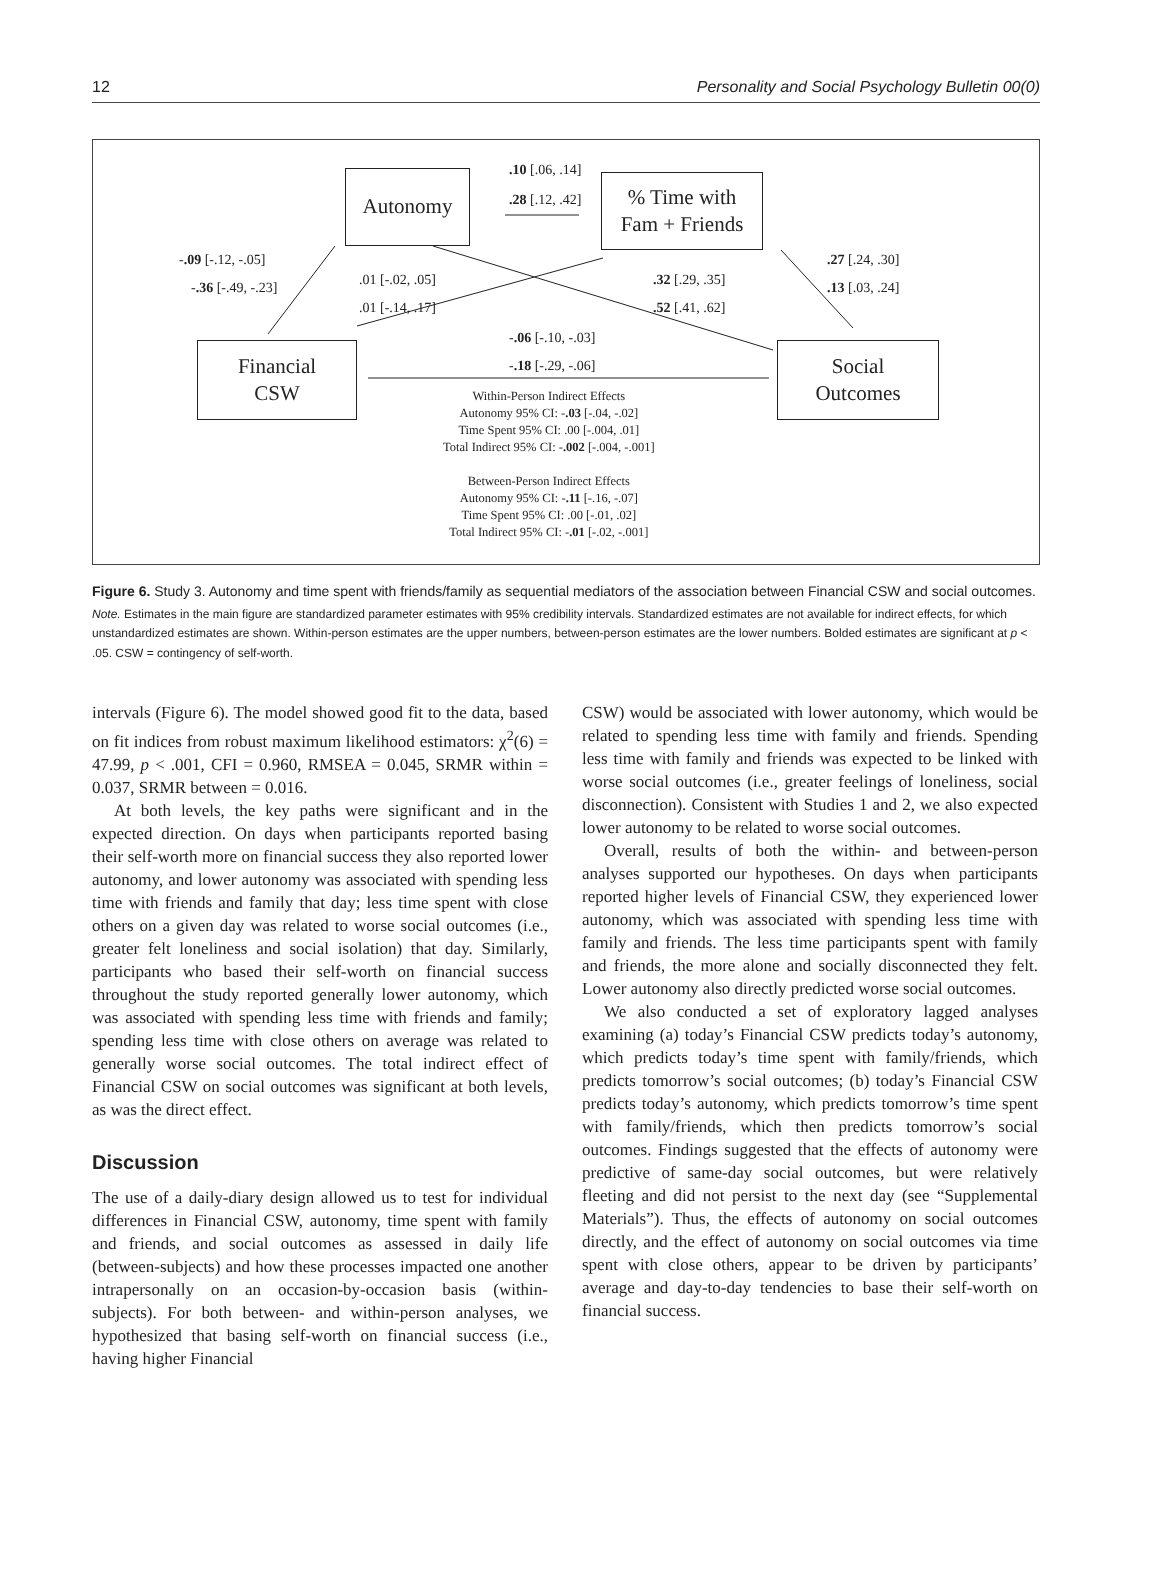12 Personality and Social Psychology Bulletin 00(0)
Autonomy
% Time with
Fam + Friends
Financial
CSW
Social
Outcomes
.10 [.06, .14]
.28 [.12, .42]
-.09 [-.12, -.05]
-.36 [-.49, -.23] .01 [-.02, .05]
.01 [-.14, .17]
.32 [.29, .35]
.52 [.41, .62]
.27 [.24, .30]
.13 [.03, .24]
-.06 [-.10, -.03]
-.18 [-.29, -.06]
Within-Person Indirect Effects
Autonomy 95% CI: -.03 [-.04, -.02]
Time Spent 95% CI: .00 [-.004, .01]
Total Indirect 95% CI: -.002 [-.004, -.001]
Between-Person Indirect Effects
Autonomy 95% CI: -.11 [-.16, -.07]
Time Spent 95% CI: .00 [-.01, .02]
Total Indirect 95% CI: -.01 [-.02, -.001]
Figure 6. Study 3. Autonomy and time spent with friends/family as sequential mediators of the association between Financial CSW and social outcomes.
Note. Estimates in the main figure are standardized parameter estimates with 95% credibility intervals. Standardized estimates are not available for indirect effects, for which unstandardized estimates are shown. Within-person estimates are the upper numbers, between-person estimates are the lower numbers. Bolded estimates are significant at p < .05. CSW = contingency of self-worth.
intervals (Figure 6). The model showed good fit to the data, based on fit indices from robust maximum likelihood estimators: χ<sup>2</sup>(6) = 47.99, p < .001, CFI = 0.960, RMSEA = 0.045, SRMR within = 0.037, SRMR between = 0.016.
At both levels, the key paths were significant and in the expected direction. On days when participants reported basing their self-worth more on financial success they also reported lower autonomy, and lower autonomy was associated with spending less time with friends and family that day; less time spent with close others on a given day was related to worse social outcomes (i.e., greater felt loneliness and social isolation) that day. Similarly, participants who based their self-worth on financial success throughout the study reported generally lower autonomy, which was associated with spending less time with friends and family; spending less time with close others on average was related to generally worse social outcomes. The total indirect effect of Financial CSW on social outcomes was significant at both levels, as was the direct effect.
Discussion
The use of a daily-diary design allowed us to test for individual differences in Financial CSW, autonomy, time spent with family and friends, and social outcomes as assessed in daily life (between-subjects) and how these processes impacted one another intrapersonally on an occasion-by-occasion basis (within-subjects). For both between- and within-person analyses, we hypothesized that basing self-worth on financial success (i.e., having higher Financial
CSW) would be associated with lower autonomy, which would be related to spending less time with family and friends. Spending less time with family and friends was expected to be linked with worse social outcomes (i.e., greater feelings of loneliness, social disconnection). Consistent with Studies 1 and 2, we also expected lower autonomy to be related to worse social outcomes.
Overall, results of both the within- and between-person analyses supported our hypotheses. On days when participants reported higher levels of Financial CSW, they experienced lower autonomy, which was associated with spending less time with family and friends. The less time participants spent with family and friends, the more alone and socially disconnected they felt. Lower autonomy also directly predicted worse social outcomes.
We also conducted a set of exploratory lagged analyses examining (a) today’s Financial CSW predicts today’s autonomy, which predicts today’s time spent with family/friends, which predicts tomorrow’s social outcomes; (b) today’s Financial CSW predicts today’s autonomy, which predicts tomorrow’s time spent with family/friends, which then predicts tomorrow’s social outcomes. Findings suggested that the effects of autonomy were predictive of same-day social outcomes, but were relatively fleeting and did not persist to the next day (see “Supplemental Materials”). Thus, the effects of autonomy on social outcomes directly, and the effect of autonomy on social outcomes via time spent with close others, appear to be driven by participants’ average and day-to-day tendencies to base their self-worth on financial success.